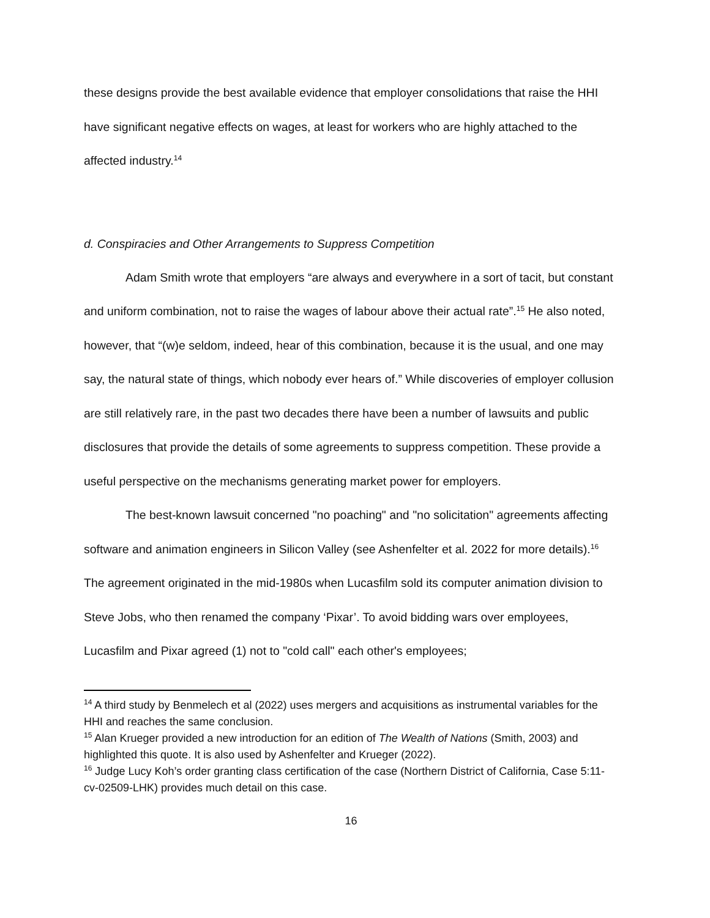these designs provide the best available evidence that employer consolidations that raise the HHI have significant negative effects on wages, at least for workers who are highly attached to the affected industry.<sup>14</sup>
d. Conspiracies and Other Arrangements to Suppress Competition
Adam Smith wrote that employers “are always and everywhere in a sort of tacit, but constant and uniform combination, not to raise the wages of labour above their actual rate”.<sup>15</sup> He also noted, however, that “(w)e seldom, indeed, hear of this combination, because it is the usual, and one may say, the natural state of things, which nobody ever hears of.” While discoveries of employer collusion are still relatively rare, in the past two decades there have been a number of lawsuits and public disclosures that provide the details of some agreements to suppress competition. These provide a useful perspective on the mechanisms generating market power for employers.
The best-known lawsuit concerned "no poaching" and "no solicitation" agreements affecting software and animation engineers in Silicon Valley (see Ashenfelter et al. 2022 for more details).<sup>16</sup> The agreement originated in the mid-1980s when Lucasfilm sold its computer animation division to Steve Jobs, who then renamed the company ‘Pixar’. To avoid bidding wars over employees, Lucasfilm and Pixar agreed (1) not to "cold call" each other's employees;
<sup>14</sup> A third study by Benmelech et al (2022) uses mergers and acquisitions as instrumental variables for the HHI and reaches the same conclusion.
<sup>15</sup> Alan Krueger provided a new introduction for an edition of The Wealth of Nations (Smith, 2003) and highlighted this quote. It is also used by Ashenfelter and Krueger (2022).
<sup>16</sup> Judge Lucy Koh’s order granting class certification of the case (Northern District of California, Case 5:11-cv-02509-LHK) provides much detail on this case.
16